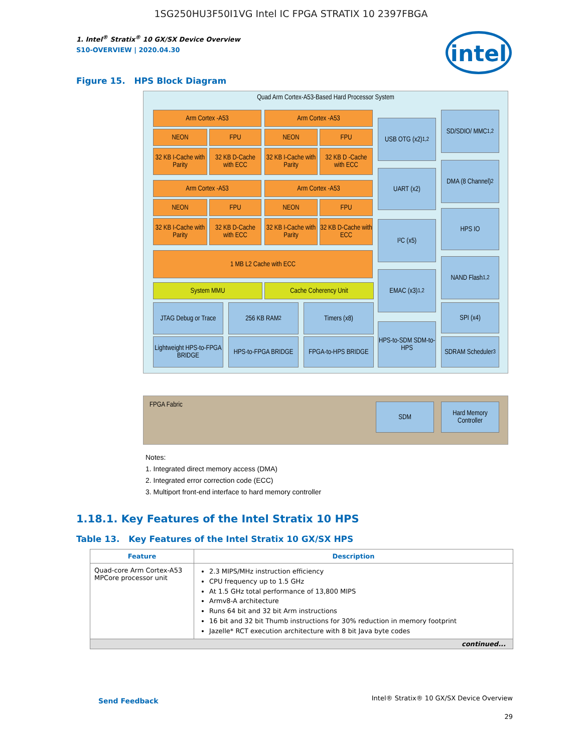1SG250HU3F50I1VG Intel IC FPGA STRATIX 10 2397FBGA
intel
1. Intel<sup>®</sup> Stratix<sup>®</sup> 10 GX/SX Device Overview
S10-OVERVIEW | 2020.04.30
Figure 15. HPS Block Diagram
Quad Arm Cortex-A53-Based Hard Processor System
Arm Cortex -A53 Arm Cortex -A53
NEON FPU NEON FPU
32 KB I-Cache with Parity
32 KB D-Cache with ECC
32 KB I-Cache with Parity
32 KB D -Cache with ECC
Arm Cortex -A53 Arm Cortex -A53
NEON FPU NEON FPU
32 KB I-Cache with Parity
32 KB D-Cache with ECC
32 KB I-Cache with Parity
32 KB D-Cache with ECC
1 MB L2 Cache with ECC
System MMU Cache Coherency Unit
JTAG Debug or Trace
256 KB RAM<sup>2</sup> Timers (x8)
Lightweight HPS-to-FPGA BRIDGE
HPS-to-FPGA BRIDGE
FPGA-to-HPS BRIDGE
USB OTG (x2)<sup>1,2</sup>
UART (x2)
I²C (x5)
EMAC (x3)<sup>1,2</sup>
HPS-to-SDM SDM-to-HPS
SD/SDIO/ MMC<sup>1,2</sup>
DMA (8 Channel)<sup>2</sup>
HPS IO
NAND Flash<sup>1,2</sup>
SPI (x4)
SDRAM Scheduler<sup>3</sup>
FPGA Fabric
SDM
Hard Memory Controller
Notes:
1. Integrated direct memory access (DMA)
2. Integrated error correction code (ECC)
3. Multiport front-end interface to hard memory controller
1.18.1. Key Features of the Intel Stratix 10 HPS
Table 13. Key Features of the Intel Stratix 10 GX/SX HPS
| Feature | Description |
| --- | --- |
| Quad-core Arm Cortex-A53 MPCore processor unit | 2.3 MIPS/MHz instruction efficiency CPU frequency up to 1.5 GHz At 1.5 GHz total performance of 13,800 MIPS Armv8-A architecture Runs 64 bit and 32 bit Arm instructions 16 bit and 32 bit Thumb instructions for 30% reduction in memory footprint Jazelle* RCT execution architecture with 8 bit Java byte codes |
| continued... | |
Send Feedback
Intel® Stratix® 10 GX/SX Device Overview
29